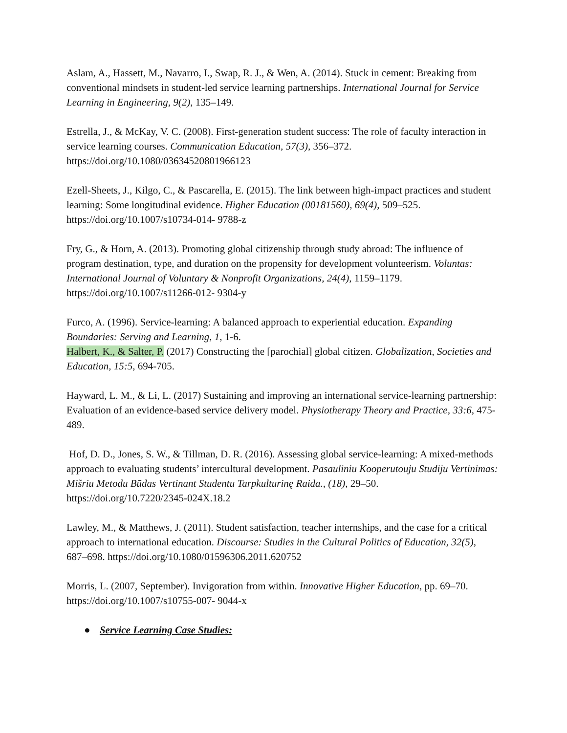Aslam, A., Hassett, M., Navarro, I., Swap, R. J., & Wen, A. (2014). Stuck in cement: Breaking from conventional mindsets in student-led service learning partnerships. International Journal for Service Learning in Engineering, 9(2), 135–149.
Estrella, J., & McKay, V. C. (2008). First-generation student success: The role of faculty interaction in service learning courses. Communication Education, 57(3), 356–372. https://doi.org/10.1080/03634520801966123
Ezell-Sheets, J., Kilgo, C., & Pascarella, E. (2015). The link between high-impact practices and student learning: Some longitudinal evidence. Higher Education (00181560), 69(4), 509–525. https://doi.org/10.1007/s10734-014- 9788-z
Fry, G., & Horn, A. (2013). Promoting global citizenship through study abroad: The influence of program destination, type, and duration on the propensity for development volunteerism. Voluntas: International Journal of Voluntary & Nonprofit Organizations, 24(4), 1159–1179. https://doi.org/10.1007/s11266-012- 9304-y
Furco, A. (1996). Service-learning: A balanced approach to experiential education. Expanding Boundaries: Serving and Learning, 1, 1-6.
Halbert, K., & Salter, P. (2017) Constructing the [parochial] global citizen. Globalization, Societies and Education, 15:5, 694-705.
Hayward, L. M., & Li, L. (2017) Sustaining and improving an international service-learning partnership: Evaluation of an evidence-based service delivery model. Physiotherapy Theory and Practice, 33:6, 475-489.
Hof, D. D., Jones, S. W., & Tillman, D. R. (2016). Assessing global service-learning: A mixed-methods approach to evaluating students’ intercultural development. Pasauliniu Kooperutouju Studiju Vertinimas: Mišriu Metodu Būdas Vertinant Studentu Tarpkulturinę Raida., (18), 29–50. https://doi.org/10.7220/2345-024X.18.2
Lawley, M., & Matthews, J. (2011). Student satisfaction, teacher internships, and the case for a critical approach to international education. Discourse: Studies in the Cultural Politics of Education, 32(5), 687–698. https://doi.org/10.1080/01596306.2011.620752
Morris, L. (2007, September). Invigoration from within. Innovative Higher Education, pp. 69–70. https://doi.org/10.1007/s10755-007- 9044-x
● Service Learning Case Studies: